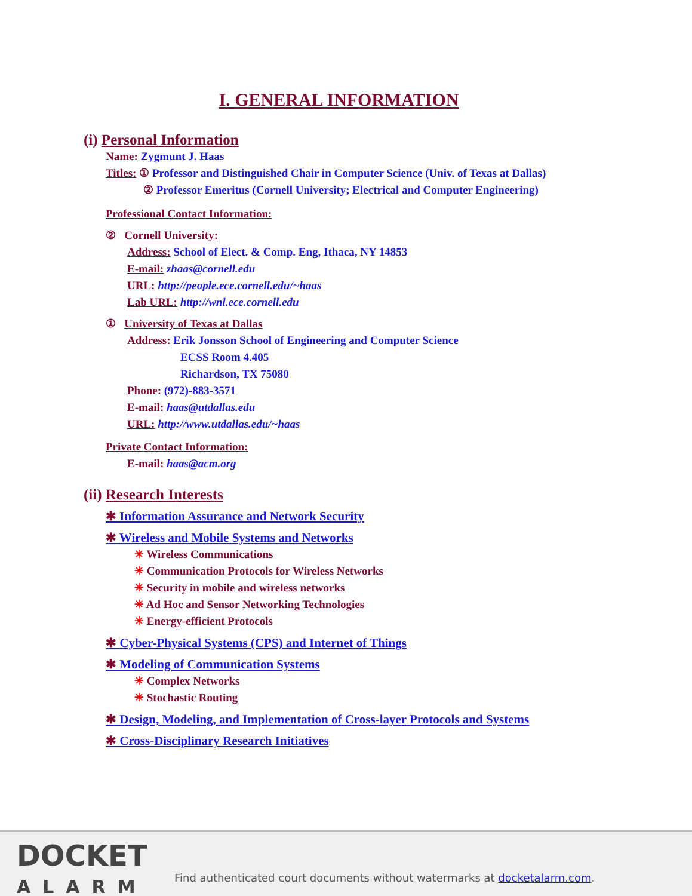I. GENERAL INFORMATION
(i) Personal Information
Name: Zygmunt J. Haas
Titles: ① Professor and Distinguished Chair in Computer Science (Univ. of Texas at Dallas)
② Professor Emeritus (Cornell University; Electrical and Computer Engineering)
Professional Contact Information:
② Cornell University:
Address: School of Elect. & Comp. Eng, Ithaca, NY 14853
E-mail: zhaas@cornell.edu
URL: http://people.ece.cornell.edu/~haas
Lab URL: http://wnl.ece.cornell.edu
① University of Texas at Dallas
Address: Erik Jonsson School of Engineering and Computer Science
ECSS Room 4.405
Richardson, TX 75080
Phone: (972)-883-3571
E-mail: haas@utdallas.edu
URL: http://www.utdallas.edu/~haas
Private Contact Information:
E-mail: haas@acm.org
(ii) Research Interests
✱ Information Assurance and Network Security
✱ Wireless and Mobile Systems and Networks
✳ Wireless Communications
✳ Communication Protocols for Wireless Networks
✳ Security in mobile and wireless networks
✳ Ad Hoc and Sensor Networking Technologies
✳ Energy-efficient Protocols
✱ Cyber-Physical Systems (CPS) and Internet of Things
✱ Modeling of Communication Systems
✳ Complex Networks
✳ Stochastic Routing
✱ Design, Modeling, and Implementation of Cross-layer Protocols and Systems
✱ Cross-Disciplinary Research Initiatives
DOCKET
ALARM
Find authenticated court documents without watermarks at docketalarm.com.